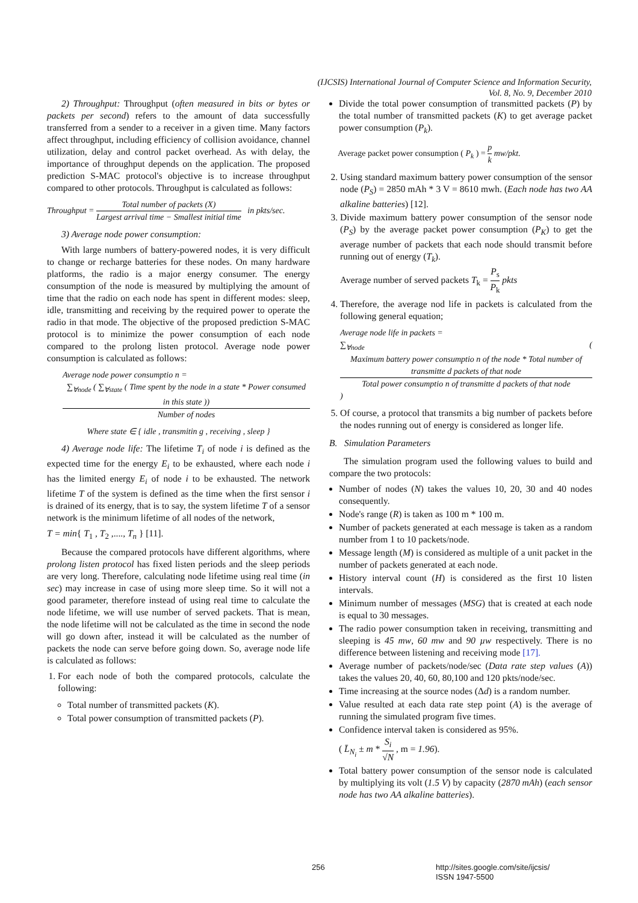(IJCSIS) International Journal of Computer Science and Information Security,
Vol. 8, No. 9, December 2010
2) Throughput: Throughput (often measured in bits or bytes or packets per second) refers to the amount of data successfully transferred from a sender to a receiver in a given time. Many factors affect throughput, including efficiency of collision avoidance, channel utilization, delay and control packet overhead. As with delay, the importance of throughput depends on the application. The proposed prediction S-MAC protocol's objective is to increase throughput compared to other protocols. Throughput is calculated as follows:
Throughput = Total number of packets (X) Largest arrival time − Smallest initial time in pkts/sec.
3) Average node power consumption:
With large numbers of battery-powered nodes, it is very difficult to change or recharge batteries for these nodes. On many hardware platforms, the radio is a major energy consumer. The energy consumption of the node is measured by multiplying the amount of time that the radio on each node has spent in different modes: sleep, idle, transmitting and receiving by the required power to operate the radio in that mode. The objective of the proposed prediction S-MAC protocol is to minimize the power consumption of each node compared to the prolong listen protocol. Average node power consumption is calculated as follows:
Average node power consumptio n =
∑<sub>∀node</sub> ( ∑<sub>∀state</sub> ( Time spent by the node in a state * Power consumed in this state )) Number of nodes
Where state ∈ { idle , transmitin g , receiving , sleep }
4) Average node life: The lifetime T<sub>i</sub> of node i is defined as the expected time for the energy E<sub>i</sub> to be exhausted, where each node i has the limited energy E<sub>i</sub> of node i to be exhausted. The network lifetime T of the system is defined as the time when the first sensor i is drained of its energy, that is to say, the system lifetime T of a sensor network is the minimum lifetime of all nodes of the network,
T = min{ T<sub>1</sub> , T<sub>2</sub> ,...., T<sub>n</sub> } [11].
Because the compared protocols have different algorithms, where prolong listen protocol has fixed listen periods and the sleep periods are very long. Therefore, calculating node lifetime using real time (in sec) may increase in case of using more sleep time. So it will not a good parameter, therefore instead of using real time to calculate the node lifetime, we will use number of served packets. That is mean, the node lifetime will not be calculated as the time in second the node will go down after, instead it will be calculated as the number of packets the node can serve before going down. So, average node life is calculated as follows:
1. For each node of both the compared protocols, calculate the following:
Total number of transmitted packets (K).
Total power consumption of transmitted packets (P).
Divide the total power consumption of transmitted packets (P) by the total number of transmitted packets (K) to get average packet power consumption (P<sub>k</sub>).
Average packet power consumption ( P<sub>k</sub> ) = p k mw/pkt.
2. Using standard maximum battery power consumption of the sensor node (P<sub>S</sub>) = 2850 mAh * 3 V = 8610 mwh. (Each node has two AA alkaline batteries) [12].
3. Divide maximum battery power consumption of the sensor node (P<sub>S</sub>) by the average packet power consumption (P<sub>K</sub>) to get the average number of packets that each node should transmit before running out of energy (T<sub>k</sub>).
Average number of served packets T<sub>k</sub> = P<sub>s</sub> P<sub>k</sub> pkts
4. Therefore, the average nod life in packets is calculated from the following general equation;
Average node life in packets =
∑<sub>∀node</sub> ( Maximum battery power consumptio n of the node * Total number of transmitte d packets of that node Total power consumptio n of transmitte d packets of that node )
5. Of course, a protocol that transmits a big number of packets before the nodes running out of energy is considered as longer life.
B. Simulation Parameters
The simulation program used the following values to build and compare the two protocols:
Number of nodes (N) takes the values 10, 20, 30 and 40 nodes consequently.
Node's range (R) is taken as 100 m * 100 m.
Number of packets generated at each message is taken as a random number from 1 to 10 packets/node.
Message length (M) is considered as multiple of a unit packet in the number of packets generated at each node.
History interval count (H) is considered as the first 10 listen intervals.
Minimum number of messages (MSG) that is created at each node is equal to 30 messages.
The radio power consumption taken in receiving, transmitting and sleeping is 45 mw, 60 mw and 90 µw respectively. There is no difference between listening and receiving mode [17].
Average number of packets/node/sec (Data rate step values (A)) takes the values 20, 40, 60, 80,100 and 120 pkts/node/sec.
Time increasing at the source nodes (Δd) is a random number.
Value resulted at each data rate step point (A) is the average of running the simulated program five times.
Confidence interval taken is considered as 95%.
( L̄<sub>N<sub>i</sub></sub> ± m * S<sub>i</sub> √N , m = 1.96).
Total battery power consumption of the sensor node is calculated by multiplying its volt (1.5 V) by capacity (2870 mAh) (each sensor node has two AA alkaline batteries).
256
http://sites.google.com/site/ijcsis/
ISSN 1947-5500